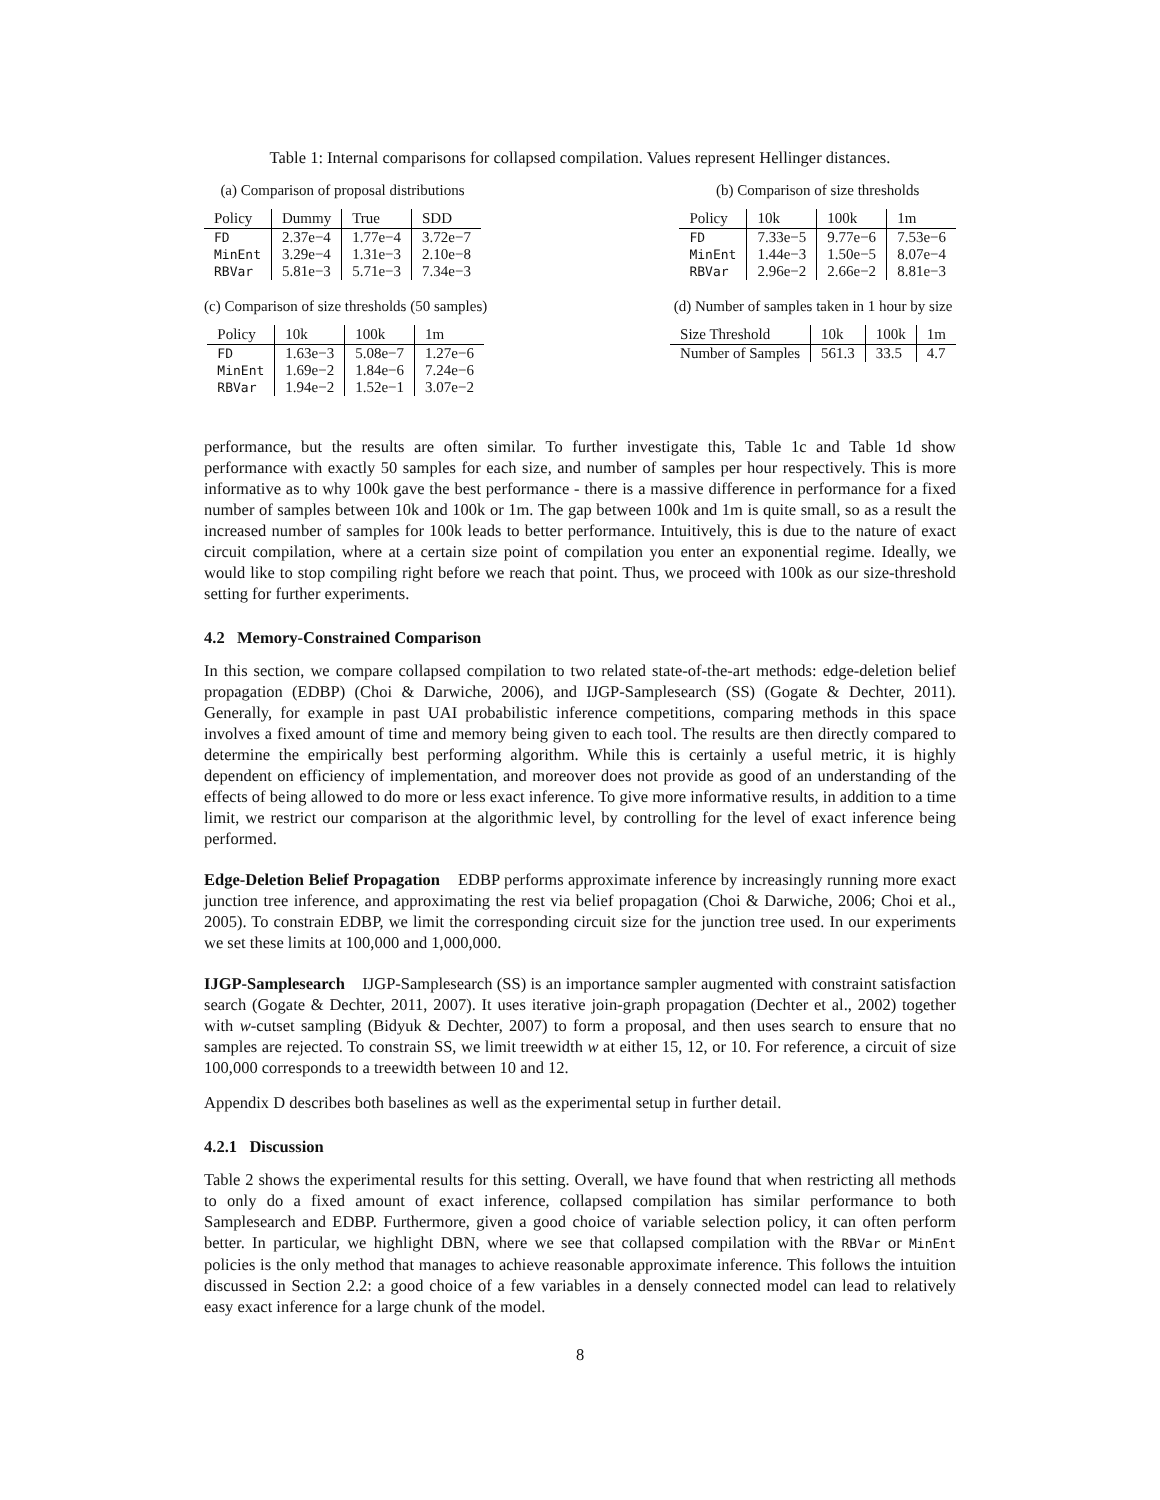Table 1: Internal comparisons for collapsed compilation. Values represent Hellinger distances.
(a) Comparison of proposal distributions
| Policy | Dummy | True | SDD |
| --- | --- | --- | --- |
| FD | 2.37e−4 | 1.77e−4 | 3.72e−7 |
| MinEnt | 3.29e−4 | 1.31e−3 | 2.10e−8 |
| RBVar | 5.81e−3 | 5.71e−3 | 7.34e−3 |
(b) Comparison of size thresholds
| Policy | 10k | 100k | 1m |
| --- | --- | --- | --- |
| FD | 7.33e−5 | 9.77e−6 | 7.53e−6 |
| MinEnt | 1.44e−3 | 1.50e−5 | 8.07e−4 |
| RBVar | 2.96e−2 | 2.66e−2 | 8.81e−3 |
(c) Comparison of size thresholds (50 samples)
| Policy | 10k | 100k | 1m |
| --- | --- | --- | --- |
| FD | 1.63e−3 | 5.08e−7 | 1.27e−6 |
| MinEnt | 1.69e−2 | 1.84e−6 | 7.24e−6 |
| RBVar | 1.94e−2 | 1.52e−1 | 3.07e−2 |
(d) Number of samples taken in 1 hour by size
| Size Threshold | 10k | 100k | 1m |
| --- | --- | --- | --- |
| Number of Samples | 561.3 | 33.5 | 4.7 |
performance, but the results are often similar. To further investigate this, Table 1c and Table 1d show performance with exactly 50 samples for each size, and number of samples per hour respectively. This is more informative as to why 100k gave the best performance - there is a massive difference in performance for a fixed number of samples between 10k and 100k or 1m. The gap between 100k and 1m is quite small, so as a result the increased number of samples for 100k leads to better performance. Intuitively, this is due to the nature of exact circuit compilation, where at a certain size point of compilation you enter an exponential regime. Ideally, we would like to stop compiling right before we reach that point. Thus, we proceed with 100k as our size-threshold setting for further experiments.
4.2 Memory-Constrained Comparison
In this section, we compare collapsed compilation to two related state-of-the-art methods: edge-deletion belief propagation (EDBP) (Choi & Darwiche, 2006), and IJGP-Samplesearch (SS) (Gogate & Dechter, 2011). Generally, for example in past UAI probabilistic inference competitions, comparing methods in this space involves a fixed amount of time and memory being given to each tool. The results are then directly compared to determine the empirically best performing algorithm. While this is certainly a useful metric, it is highly dependent on efficiency of implementation, and moreover does not provide as good of an understanding of the effects of being allowed to do more or less exact inference. To give more informative results, in addition to a time limit, we restrict our comparison at the algorithmic level, by controlling for the level of exact inference being performed.
Edge-Deletion Belief Propagation EDBP performs approximate inference by increasingly running more exact junction tree inference, and approximating the rest via belief propagation (Choi & Darwiche, 2006; Choi et al., 2005). To constrain EDBP, we limit the corresponding circuit size for the junction tree used. In our experiments we set these limits at 100,000 and 1,000,000.
IJGP-Samplesearch IJGP-Samplesearch (SS) is an importance sampler augmented with constraint satisfaction search (Gogate & Dechter, 2011, 2007). It uses iterative join-graph propagation (Dechter et al., 2002) together with w-cutset sampling (Bidyuk & Dechter, 2007) to form a proposal, and then uses search to ensure that no samples are rejected. To constrain SS, we limit treewidth w at either 15, 12, or 10. For reference, a circuit of size 100,000 corresponds to a treewidth between 10 and 12.
Appendix D describes both baselines as well as the experimental setup in further detail.
4.2.1 Discussion
Table 2 shows the experimental results for this setting. Overall, we have found that when restricting all methods to only do a fixed amount of exact inference, collapsed compilation has similar performance to both Samplesearch and EDBP. Furthermore, given a good choice of variable selection policy, it can often perform better. In particular, we highlight DBN, where we see that collapsed compilation with the RBVar or MinEnt policies is the only method that manages to achieve reasonable approximate inference. This follows the intuition discussed in Section 2.2: a good choice of a few variables in a densely connected model can lead to relatively easy exact inference for a large chunk of the model.
8